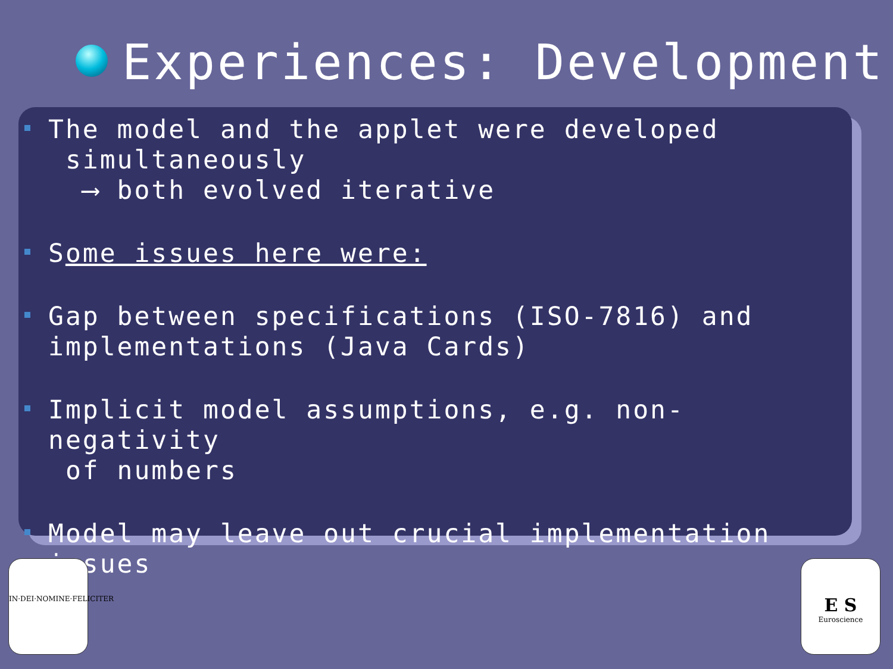Experiences: Development
The model and the applet were developed
simultaneously
⟶ both evolved iterative
Some issues here were:
Gap between specifications (ISO-7816) and
implementations (Java Cards)
Implicit model assumptions, e.g. non-negativity
of numbers
Model may leave out crucial implementation issues
IN·DEI·NOMINE·FELICITER
E S
Euroscience